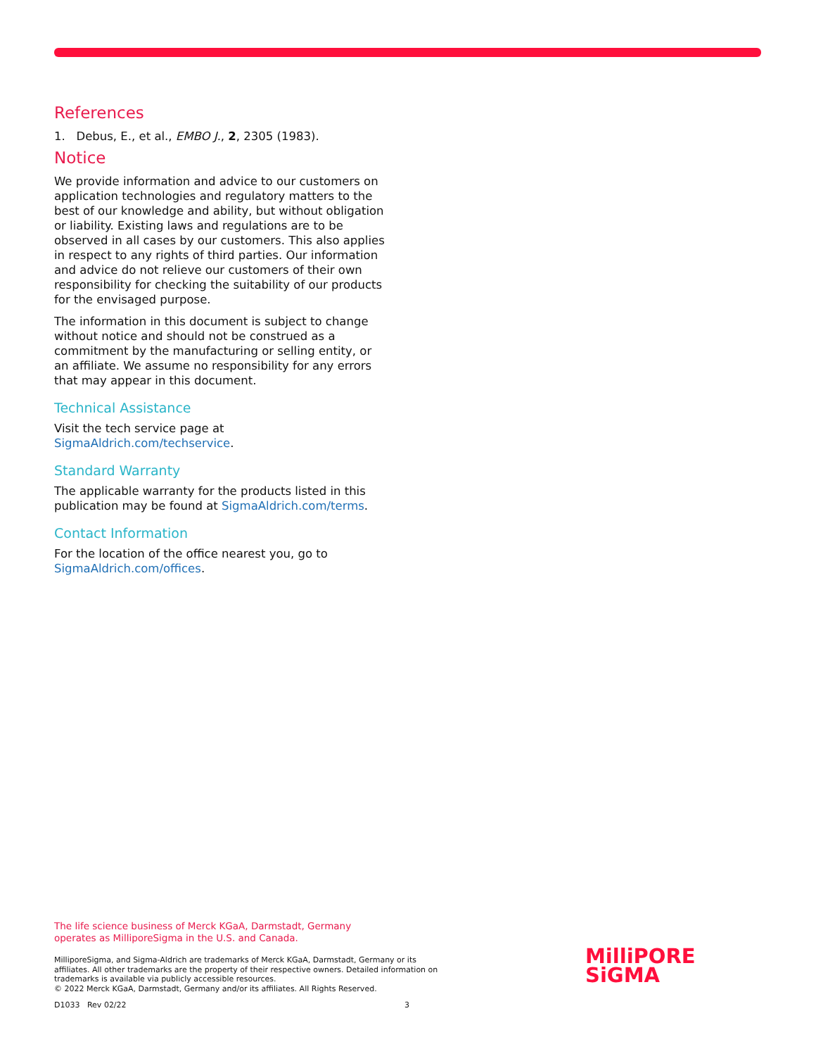References
1. Debus, E., et al., EMBO J., 2, 2305 (1983).
Notice
We provide information and advice to our customers on application technologies and regulatory matters to the best of our knowledge and ability, but without obligation or liability. Existing laws and regulations are to be observed in all cases by our customers. This also applies in respect to any rights of third parties. Our information and advice do not relieve our customers of their own responsibility for checking the suitability of our products for the envisaged purpose.
The information in this document is subject to change without notice and should not be construed as a commitment by the manufacturing or selling entity, or an affiliate. We assume no responsibility for any errors that may appear in this document.
Technical Assistance
Visit the tech service page at SigmaAldrich.com/techservice.
Standard Warranty
The applicable warranty for the products listed in this publication may be found at SigmaAldrich.com/terms.
Contact Information
For the location of the office nearest you, go to SigmaAldrich.com/offices.
The life science business of Merck KGaA, Darmstadt, Germany
operates as MilliporeSigma in the U.S. and Canada.
MilliporeSigma, and Sigma-Aldrich are trademarks of Merck KGaA, Darmstadt, Germany or its affiliates. All other trademarks are the property of their respective owners. Detailed information on trademarks is available via publicly accessible resources.
© 2022 Merck KGaA, Darmstadt, Germany and/or its affiliates. All Rights Reserved.
D1033 Rev 02/22 3
MilliPORE
SiGMA